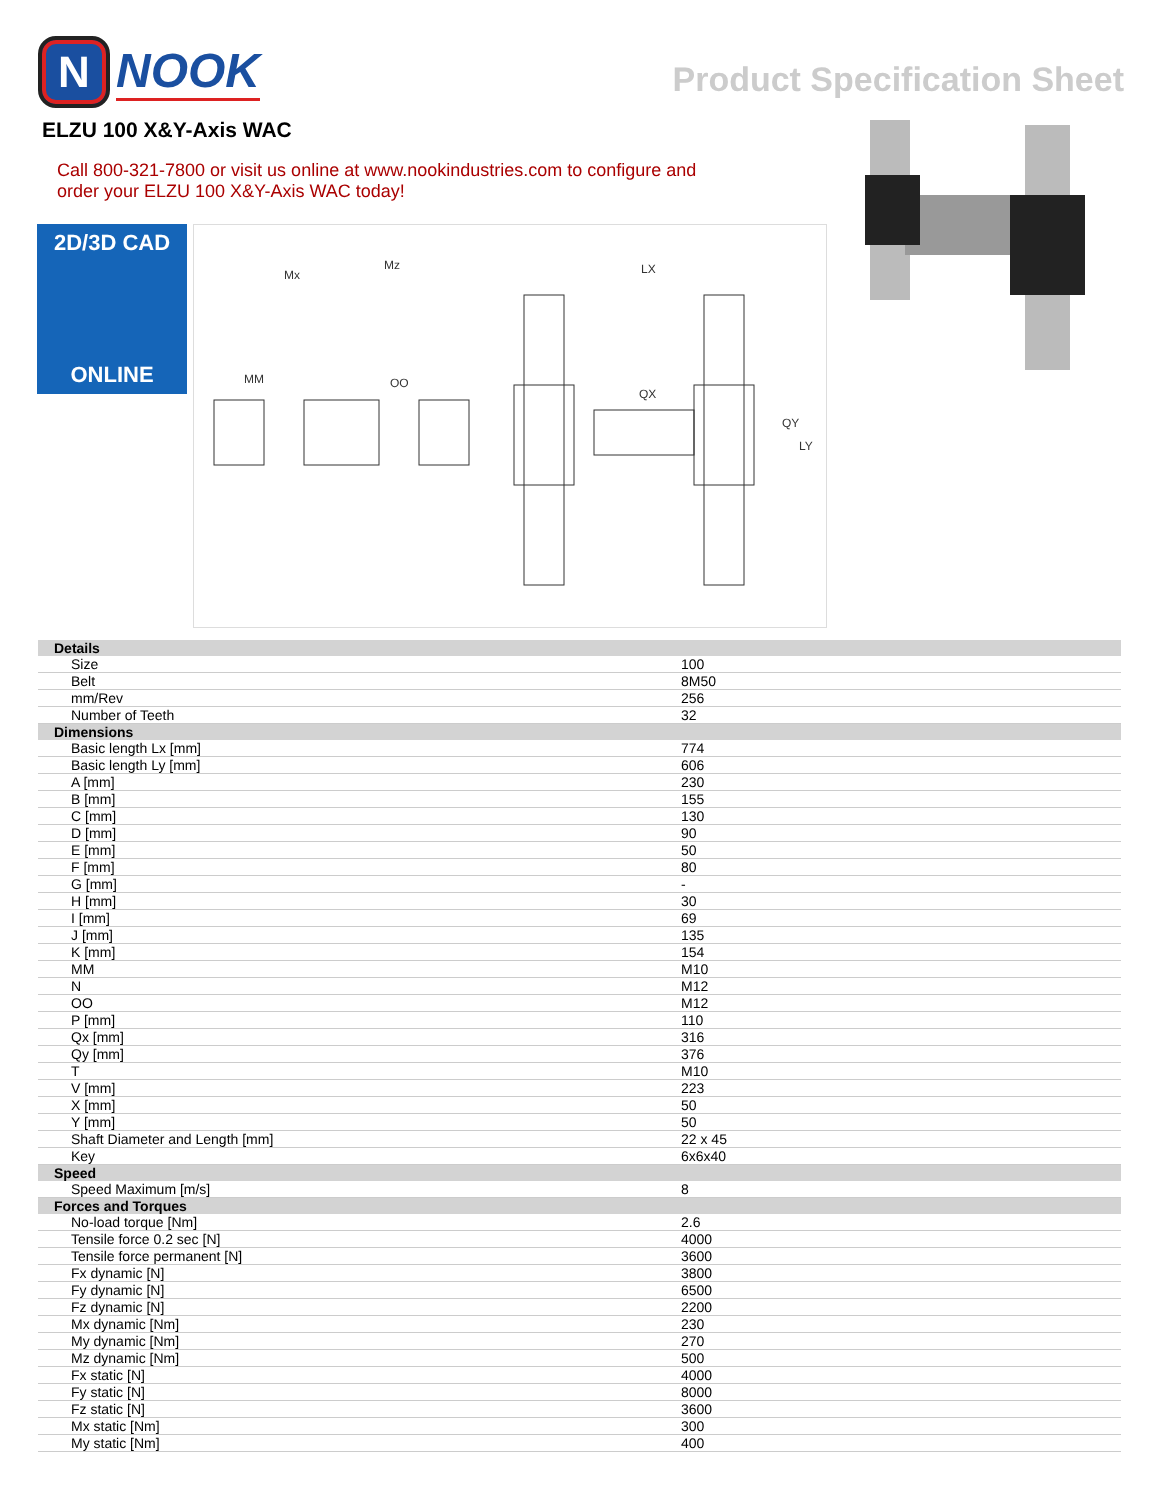N
NOOK
Product Specification Sheet
ELZU 100 X&Y-Axis WAC
Call 800-321-7800 or visit us online at www.nookindustries.com to configure and order your ELZU 100 X&Y-Axis WAC today!
2D/3D CAD
ONLINE
MM
OO
LX
QX
QY
LY
Mx
Mz
| Details | |
| Size | 100 |
| Belt | 8M50 |
| mm/Rev | 256 |
| Number of Teeth | 32 |
| Dimensions | |
| Basic length Lx [mm] | 774 |
| Basic length Ly [mm] | 606 |
| A [mm] | 230 |
| B [mm] | 155 |
| C [mm] | 130 |
| D [mm] | 90 |
| E [mm] | 50 |
| F [mm] | 80 |
| G [mm] | - |
| H [mm] | 30 |
| I [mm] | 69 |
| J [mm] | 135 |
| K [mm] | 154 |
| MM | M10 |
| N | M12 |
| OO | M12 |
| P [mm] | 110 |
| Qx [mm] | 316 |
| Qy [mm] | 376 |
| T | M10 |
| V [mm] | 223 |
| X [mm] | 50 |
| Y [mm] | 50 |
| Shaft Diameter and Length [mm] | 22 x 45 |
| Key | 6x6x40 |
| Speed | |
| Speed Maximum [m/s] | 8 |
| Forces and Torques | |
| No-load torque [Nm] | 2.6 |
| Tensile force 0.2 sec [N] | 4000 |
| Tensile force permanent [N] | 3600 |
| Fx dynamic [N] | 3800 |
| Fy dynamic [N] | 6500 |
| Fz dynamic [N] | 2200 |
| Mx dynamic [Nm] | 230 |
| My dynamic [Nm] | 270 |
| Mz dynamic [Nm] | 500 |
| Fx static [N] | 4000 |
| Fy static [N] | 8000 |
| Fz static [N] | 3600 |
| Mx static [Nm] | 300 |
| My static [Nm] | 400 |